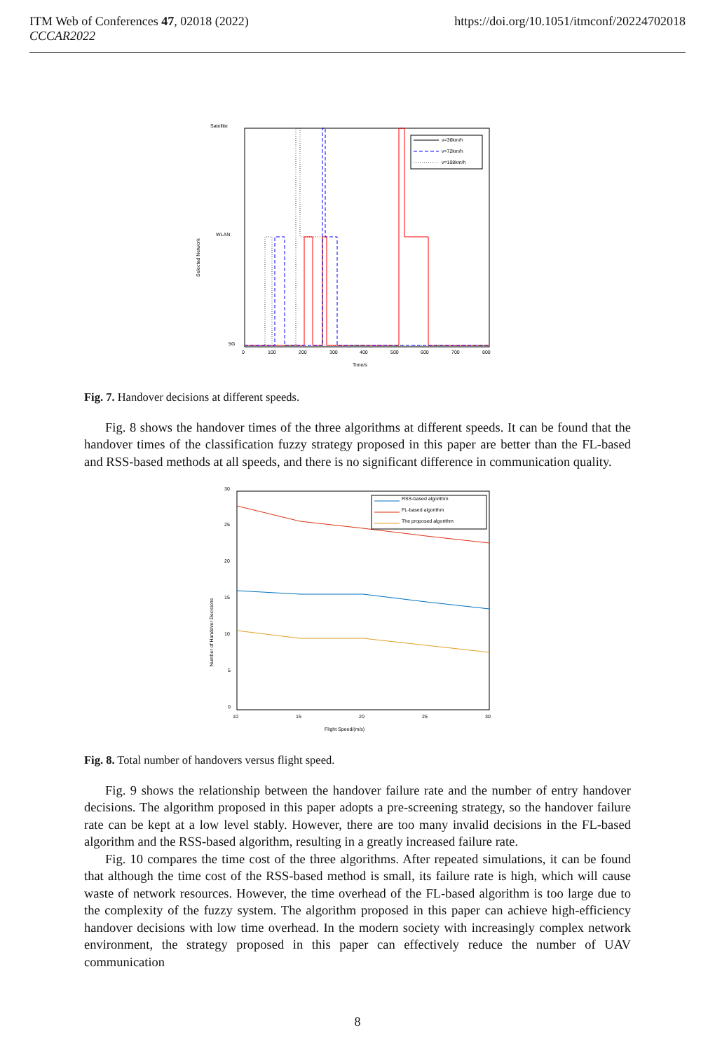ITM Web of Conferences 47, 02018 (2022)
CCCAR2022
https://doi.org/10.1051/itmconf/20224702018
Satellite
WLAN
5G
Selected Network
0
100
200
300
400
500
600
700
800
Time/s
v=36km/h
v=72km/h
v=108km/h
Fig. 7. Handover decisions at different speeds.
Fig. 8 shows the handover times of the three algorithms at different speeds. It can be found that the handover times of the classification fuzzy strategy proposed in this paper are better than the FL-based and RSS-based methods at all speeds, and there is no significant difference in communication quality.
30
25
20
15
10
5
0
Number of Handover Decisions
10
15
20
25
30
Flight Speed/(m/s)
RSS-based algorithm
FL-based algorithm
The proposed algorithm
Fig. 8. Total number of handovers versus flight speed.
Fig. 9 shows the relationship between the handover failure rate and the number of entry handover decisions. The algorithm proposed in this paper adopts a pre-screening strategy, so the handover failure rate can be kept at a low level stably. However, there are too many invalid decisions in the FL-based algorithm and the RSS-based algorithm, resulting in a greatly increased failure rate.
Fig. 10 compares the time cost of the three algorithms. After repeated simulations, it can be found that although the time cost of the RSS-based method is small, its failure rate is high, which will cause waste of network resources. However, the time overhead of the FL-based algorithm is too large due to the complexity of the fuzzy system. The algorithm proposed in this paper can achieve high-efficiency handover decisions with low time overhead. In the modern society with increasingly complex network environment, the strategy proposed in this paper can effectively reduce the number of UAV communication
8